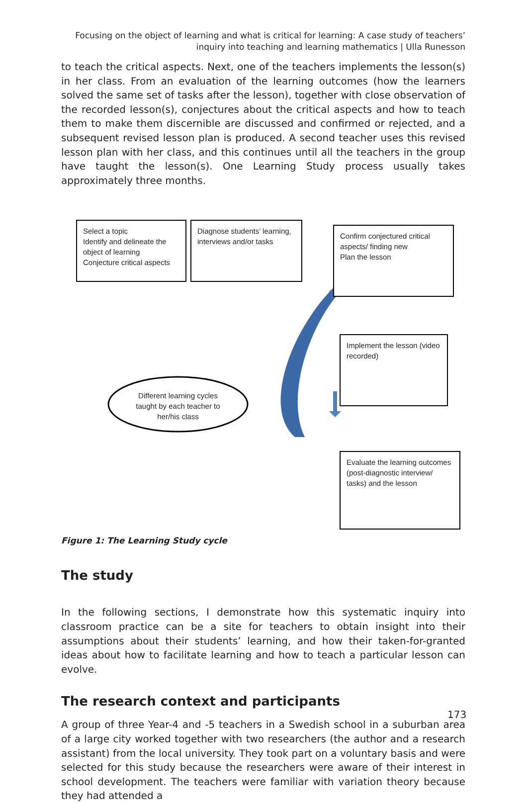Focusing on the object of learning and what is critical for learning: A case study of teachers’ inquiry into teaching and learning mathematics | Ulla Runesson
to teach the critical aspects. Next, one of the teachers implements the lesson(s) in her class. From an evaluation of the learning outcomes (how the learners solved the same set of tasks after the lesson), together with close observation of the recorded lesson(s), conjectures about the critical aspects and how to teach them to make them discernible are discussed and confirmed or rejected, and a subsequent revised lesson plan is produced. A second teacher uses this revised lesson plan with her class, and this continues until all the teachers in the group have taught the lesson(s). One Learning Study process usually takes approximately three months.
Select a topic
Identify and delineate the object of learning
Conjecture critical aspects
Diagnose students’ learning, interviews and/or tasks
Confirm conjectured critical aspects/ finding new
Plan the lesson
Implement the lesson (video recorded)
Evaluate the learning outcomes (post-diagnostic interview/ tasks) and the lesson
Different learning cycles taught by each teacher to her/his class
Figure 1: The Learning Study cycle
The study
In the following sections, I demonstrate how this systematic inquiry into classroom practice can be a site for teachers to obtain insight into their assumptions about their students’ learning, and how their taken-for-granted ideas about how to facilitate learning and how to teach a particular lesson can evolve.
The research context and participants
A group of three Year-4 and -5 teachers in a Swedish school in a suburban area of a large city worked together with two researchers (the author and a research assistant) from the local university. They took part on a voluntary basis and were selected for this study because the researchers were aware of their interest in school development. The teachers were familiar with variation theory because they had attended a
173